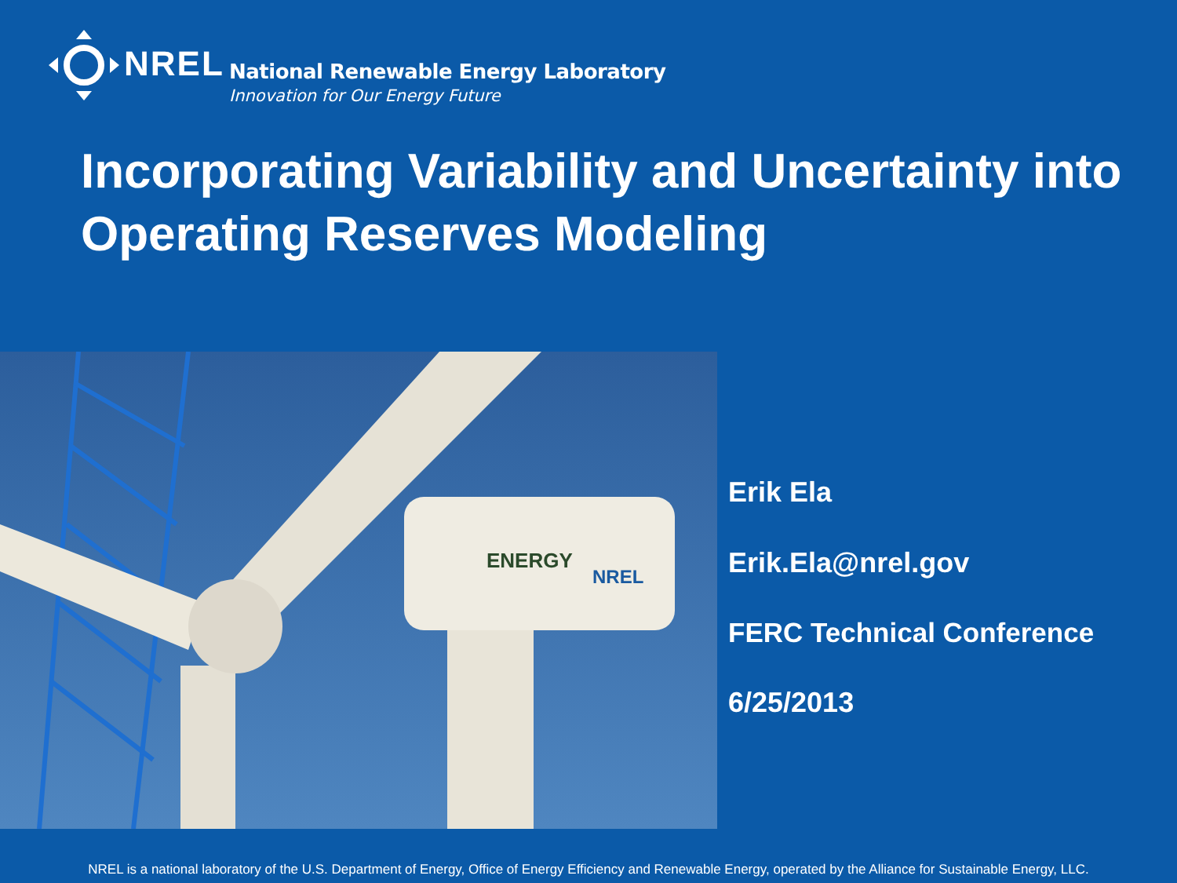NREL
National Renewable Energy Laboratory
Innovation for Our Energy Future
Incorporating Variability and Uncertainty into Operating Reserves Modeling
ENERGY
NREL
Erik Ela
Erik.Ela@nrel.gov
FERC Technical Conference
6/25/2013
NREL is a national laboratory of the U.S. Department of Energy, Office of Energy Efficiency and Renewable Energy, operated by the Alliance for Sustainable Energy, LLC.